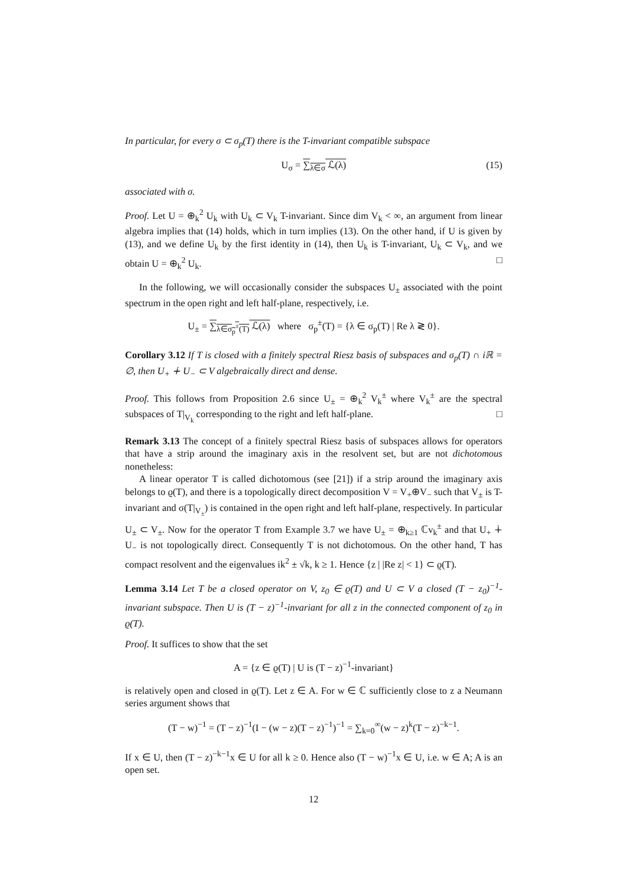In particular, for every σ ⊂ σ<sub>p</sub>(T) there is the T-invariant compatible subspace
U<sub>σ</sub> = ∑<sub>λ∈σ</sub> ℒ(λ) (15)
associated with σ.
Proof. Let U = ⊕<sub>k</sub><sup>2</sup> U<sub>k</sub> with U<sub>k</sub> ⊂ V<sub>k</sub> T-invariant. Since dim V<sub>k</sub> < ∞, an argument from linear algebra implies that (14) holds, which in turn implies (13). On the other hand, if U is given by (13), and we define U<sub>k</sub> by the first identity in (14), then U<sub>k</sub> is T-invariant, U<sub>k</sub> ⊂ V<sub>k</sub>, and we obtain U = ⊕<sub>k</sub><sup>2</sup> U<sub>k</sub>. □
In the following, we will occasionally consider the subspaces U<sub>±</sub> associated with the point spectrum in the open right and left half-plane, respectively, i.e.
U<sub>±</sub> = ∑<sub>λ∈σ<sub>p</sub><sup>±</sup>(T)</sub> ℒ(λ) where σ<sub>p</sub><sup>±</sup>(T) = {λ ∈ σ<sub>p</sub>(T) | Re λ ≷ 0}.
Corollary 3.12 If T is closed with a finitely spectral Riesz basis of subspaces and σ<sub>p</sub>(T) ∩ iℝ = ∅, then U<sub>+</sub> ∔ U<sub>−</sub> ⊂ V algebraically direct and dense.
Proof. This follows from Proposition 2.6 since U<sub>±</sub> = ⊕<sub>k</sub><sup>2</sup> V<sub>k</sub><sup>±</sup> where V<sub>k</sub><sup>±</sup> are the spectral subspaces of T|<sub>V<sub>k</sub></sub> corresponding to the right and left half-plane. □
Remark 3.13 The concept of a finitely spectral Riesz basis of subspaces allows for operators that have a strip around the imaginary axis in the resolvent set, but are not dichotomous nonetheless:
A linear operator T is called dichotomous (see [21]) if a strip around the imaginary axis belongs to ϱ(T), and there is a topologically direct decomposition V = V<sub>+</sub>⊕V<sub>−</sub> such that V<sub>±</sub> is T-invariant and σ(T|<sub>V<sub>±</sub></sub>) is contained in the open right and left half-plane, respectively. In particular U<sub>±</sub> ⊂ V<sub>±</sub>. Now for the operator T from Example 3.7 we have U<sub>±</sub> = ⊕<sub>k≥1</sub> ℂv<sub>k</sub><sup>±</sup> and that U<sub>+</sub> ∔ U<sub>−</sub> is not topologically direct. Consequently T is not dichotomous. On the other hand, T has compact resolvent and the eigenvalues ik<sup>2</sup> ± √k, k ≥ 1. Hence {z | |Re z| < 1} ⊂ ϱ(T).
Lemma 3.14 Let T be a closed operator on V, z<sub>0</sub> ∈ ϱ(T) and U ⊂ V a closed (T − z<sub>0</sub>)<sup>−1</sup>-invariant subspace. Then U is (T − z)<sup>−1</sup>-invariant for all z in the connected component of z<sub>0</sub> in ϱ(T).
Proof. It suffices to show that the set
A = {z ∈ ϱ(T) | U is (T − z)<sup>−1</sup>-invariant}
is relatively open and closed in ϱ(T). Let z ∈ A. For w ∈ ℂ sufficiently close to z a Neumann series argument shows that
(T − w)<sup>−1</sup> = (T − z)<sup>−1</sup>(I − (w − z)(T − z)<sup>−1</sup>)<sup>−1</sup> = ∑<sub>k=0</sub><sup>∞</sup>(w − z)<sup>k</sup>(T − z)<sup>−k−1</sup>.
If x ∈ U, then (T − z)<sup>−k−1</sup>x ∈ U for all k ≥ 0. Hence also (T − w)<sup>−1</sup>x ∈ U, i.e. w ∈ A; A is an open set.
12